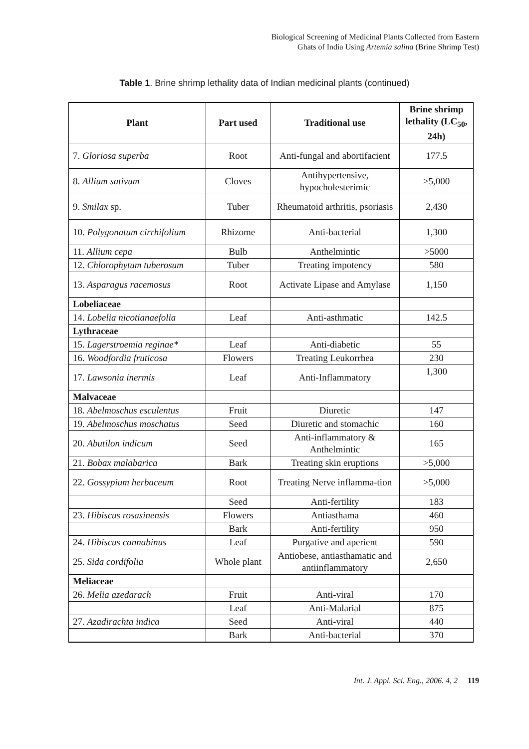Biological Screening of Medicinal Plants Collected from Eastern
Ghats of India Using Artemia salina (Brine Shrimp Test)
Table 1. Brine shrimp lethality data of Indian medicinal plants (continued)
| Plant | Part used | Traditional use | Brine shrimp lethality (LC<sub>50</sub>, 24h) |
| --- | --- | --- | --- |
| 7. Gloriosa superba | Root | Anti-fungal and abortifacient | 177.5 |
| 8. Allium sativum | Cloves | Antihypertensive, hypocholesterimic | >5,000 |
| 9. Smilax sp. | Tuber | Rheumatoid arthritis, psoriasis | 2,430 |
| 10. Polygonatum cirrhifolium | Rhizome | Anti-bacterial | 1,300 |
| 11. Allium cepa | Bulb | Anthelmintic | >5000 |
| 12. Chlorophytum tuberosum | Tuber | Treating impotency | 580 |
| 13. Asparagus racemosus | Root | Activate Lipase and Amylase | 1,150 |
| Lobeliaceae | | | |
| 14. Lobelia nicotianaefolia | Leaf | Anti-asthmatic | 142.5 |
| Lythraceae | | | |
| 15. Lagerstroemia reginae* | Leaf | Anti-diabetic | 55 |
| 16. Woodfordia fruticosa | Flowers | Treating Leukorrhea | 230 |
| 17. Lawsonia inermis | Leaf | Anti-Inflammatory | 1,300 |
| Malvaceae | | | |
| 18. Abelmoschus esculentus | Fruit | Diuretic | 147 |
| 19. Abelmoschus moschatus | Seed | Diuretic and stomachic | 160 |
| 20. Abutilon indicum | Seed | Anti-inflammatory & Anthelmintic | 165 |
| 21. Bobax malabarica | Bark | Treating skin eruptions | >5,000 |
| 22. Gossypium herbaceum | Root | Treating Nerve inflamma-tion | >5,000 |
| | Seed | Anti-fertility | 183 |
| 23. Hibiscus rosasinensis | Flowers | Antiasthama | 460 |
| | Bark | Anti-fertility | 950 |
| 24. Hibiscus cannabinus | Leaf | Purgative and aperient | 590 |
| 25. Sida cordifolia | Whole plant | Antiobese, antiasthamatic and antiinflammatory | 2,650 |
| Meliaceae | | | |
| 26. Melia azedarach | Fruit | Anti-viral | 170 |
| | Leaf | Anti-Malarial | 875 |
| 27. Azadirachta indica | Seed | Anti-viral | 440 |
| | Bark | Anti-bacterial | 370 |
Int. J. Appl. Sci. Eng., 2006. 4, 2 119